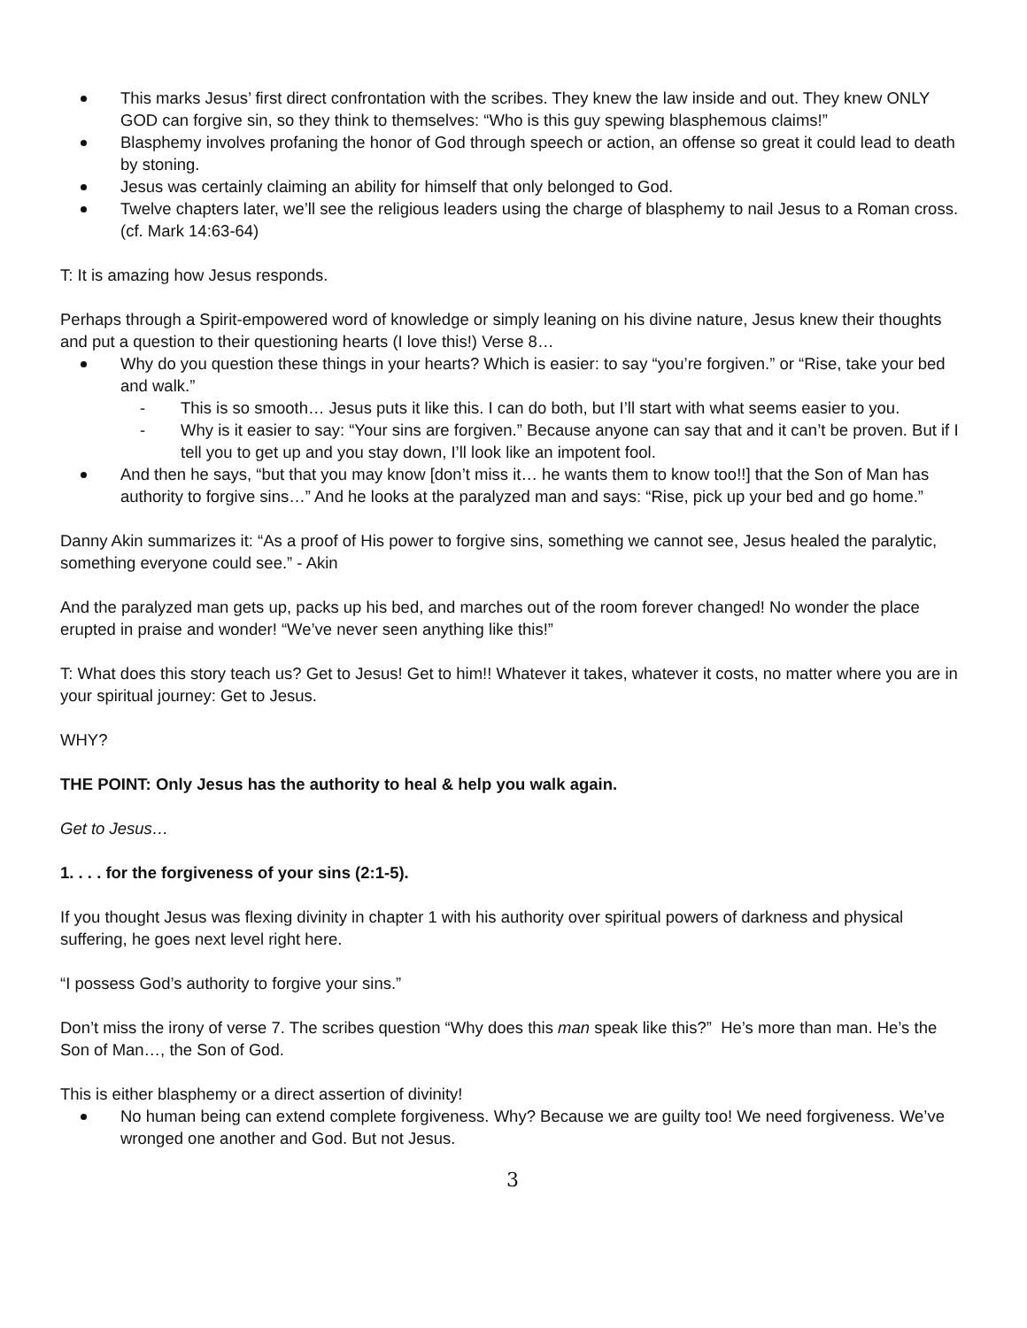This marks Jesus’ first direct confrontation with the scribes. They knew the law inside and out. They knew ONLY GOD can forgive sin, so they think to themselves: “Who is this guy spewing blasphemous claims!”
Blasphemy involves profaning the honor of God through speech or action, an offense so great it could lead to death by stoning.
Jesus was certainly claiming an ability for himself that only belonged to God.
Twelve chapters later, we’ll see the religious leaders using the charge of blasphemy to nail Jesus to a Roman cross. (cf. Mark 14:63-64)
T: It is amazing how Jesus responds.
Perhaps through a Spirit-empowered word of knowledge or simply leaning on his divine nature, Jesus knew their thoughts and put a question to their questioning hearts (I love this!) Verse 8…
Why do you question these things in your hearts? Which is easier: to say “you’re forgiven.” or “Rise, take your bed and walk.”
- This is so smooth… Jesus puts it like this. I can do both, but I’ll start with what seems easier to you.
- Why is it easier to say: “Your sins are forgiven.” Because anyone can say that and it can’t be proven. But if I tell you to get up and you stay down, I’ll look like an impotent fool.
And then he says, “but that you may know [don’t miss it… he wants them to know too!!] that the Son of Man has authority to forgive sins…” And he looks at the paralyzed man and says: “Rise, pick up your bed and go home.”
Danny Akin summarizes it: “As a proof of His power to forgive sins, something we cannot see, Jesus healed the paralytic, something everyone could see.” - Akin
And the paralyzed man gets up, packs up his bed, and marches out of the room forever changed! No wonder the place erupted in praise and wonder! “We’ve never seen anything like this!”
T: What does this story teach us? Get to Jesus! Get to him!! Whatever it takes, whatever it costs, no matter where you are in your spiritual journey: Get to Jesus.
WHY?
THE POINT: Only Jesus has the authority to heal & help you walk again.
Get to Jesus…
1. . . . for the forgiveness of your sins (2:1-5).
If you thought Jesus was flexing divinity in chapter 1 with his authority over spiritual powers of darkness and physical suffering, he goes next level right here.
“I possess God’s authority to forgive your sins.”
Don’t miss the irony of verse 7. The scribes question “Why does this man speak like this?” He’s more than man. He’s the Son of Man…, the Son of God.
This is either blasphemy or a direct assertion of divinity!
No human being can extend complete forgiveness. Why? Because we are guilty too! We need forgiveness. We’ve wronged one another and God. But not Jesus.
3